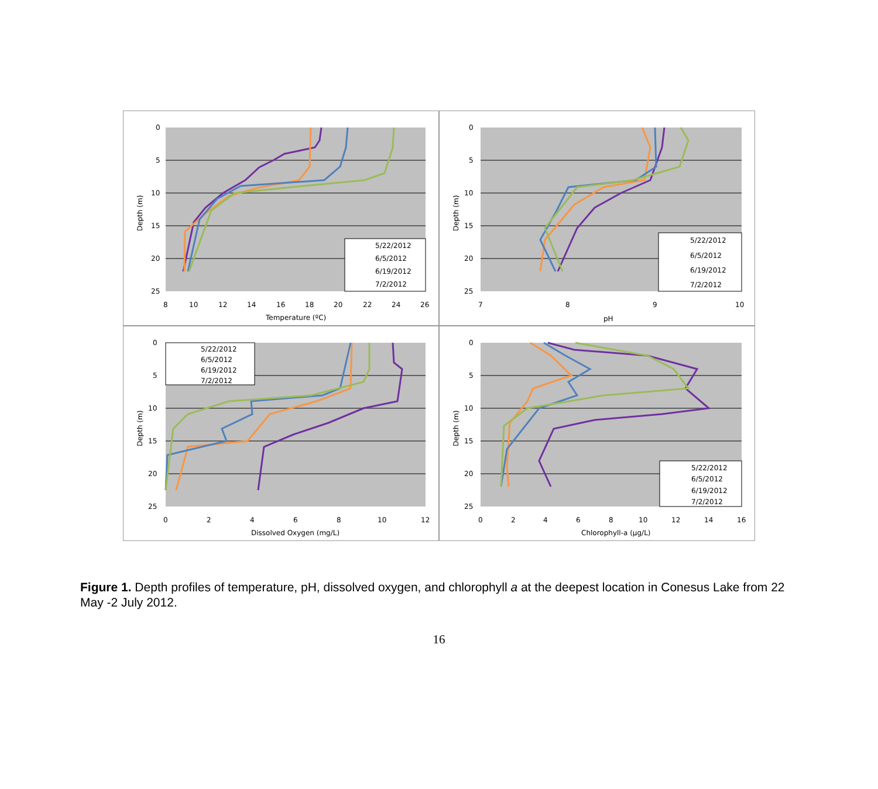0
5
10
15
20
25
8
10
12
14
16
18
20
22
24
26
Temperature (ºC)
Depth (m)
5/22/2012
6/5/2012
6/19/2012
7/2/2012
0
5
10
15
20
25
7
8
9
10
pH
Depth (m)
5/22/2012
6/5/2012
6/19/2012
7/2/2012
0
5
10
15
20
25
0
2
4
6
8
10
12
Dissolved Oxygen (mg/L)
Depth (m)
5/22/2012
6/5/2012
6/19/2012
7/2/2012
0
5
10
15
20
25
0
2
4
6
8
10
12
14
16
Chlorophyll-a (µg/L)
Depth (m)
5/22/2012
6/5/2012
6/19/2012
7/2/2012
Figure 1. Depth profiles of temperature, pH, dissolved oxygen, and chlorophyll a at the deepest location in Conesus Lake from 22 May -2 July 2012.
16